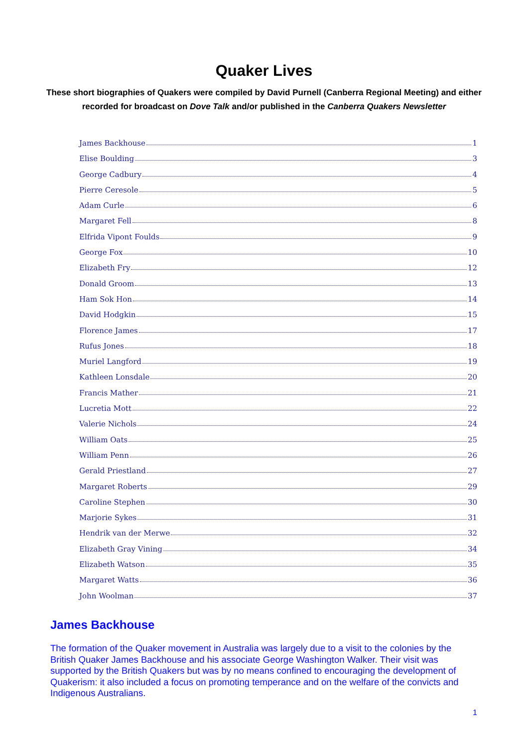Quaker Lives
These short biographies of Quakers were compiled by David Purnell (Canberra Regional Meeting) and either
recorded for broadcast on Dove Talk and/or published in the Canberra Quakers Newsletter
James Backhouse 1
Elise Boulding 3
George Cadbury 4
Pierre Ceresole 5
Adam Curle 6
Margaret Fell 8
Elfrida Vipont Foulds 9
George Fox 10
Elizabeth Fry 12
Donald Groom 13
Ham Sok Hon 14
David Hodgkin 15
Florence James 17
Rufus Jones 18
Muriel Langford 19
Kathleen Lonsdale 20
Francis Mather 21
Lucretia Mott 22
Valerie Nichols 24
William Oats 25
William Penn 26
Gerald Priestland 27
Margaret Roberts 29
Caroline Stephen 30
Marjorie Sykes 31
Hendrik van der Merwe 32
Elizabeth Gray Vining 34
Elizabeth Watson 35
Margaret Watts 36
John Woolman 37
James Backhouse
The formation of the Quaker movement in Australia was largely due to a visit to the colonies by the British Quaker James Backhouse and his associate George Washington Walker. Their visit was supported by the British Quakers but was by no means confined to encouraging the development of Quakerism: it also included a focus on promoting temperance and on the welfare of the convicts and Indigenous Australians.
1